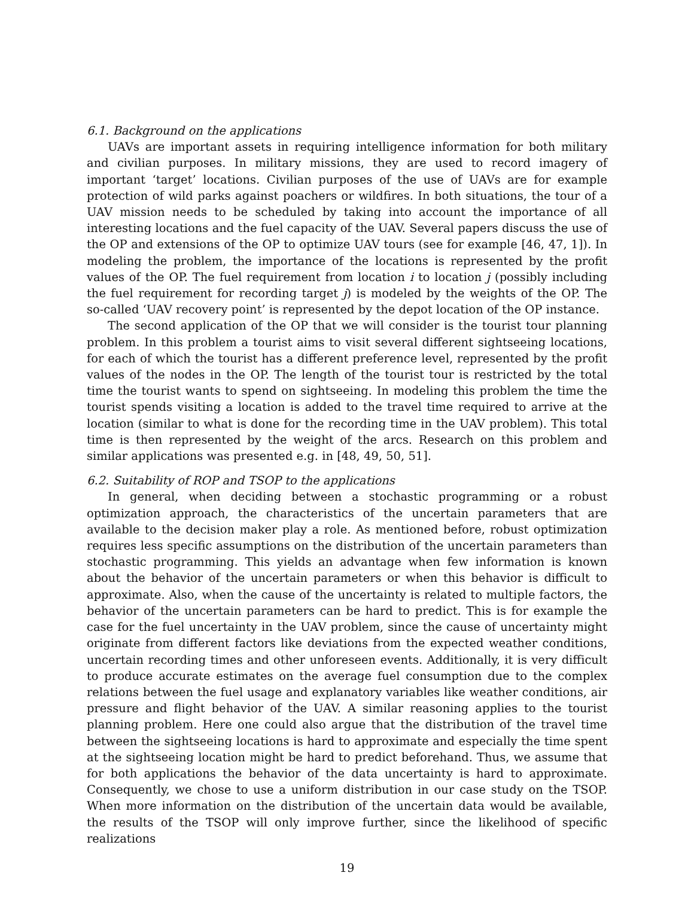6.1. Background on the applications
UAVs are important assets in requiring intelligence information for both military and civilian purposes. In military missions, they are used to record imagery of important ‘target’ locations. Civilian purposes of the use of UAVs are for example protection of wild parks against poachers or wildfires. In both situations, the tour of a UAV mission needs to be scheduled by taking into account the importance of all interesting locations and the fuel capacity of the UAV. Several papers discuss the use of the OP and extensions of the OP to optimize UAV tours (see for example [46, 47, 1]). In modeling the problem, the importance of the locations is represented by the profit values of the OP. The fuel requirement from location i to location j (possibly including the fuel requirement for recording target j) is modeled by the weights of the OP. The so-called ‘UAV recovery point’ is represented by the depot location of the OP instance.
The second application of the OP that we will consider is the tourist tour planning problem. In this problem a tourist aims to visit several different sightseeing locations, for each of which the tourist has a different preference level, represented by the profit values of the nodes in the OP. The length of the tourist tour is restricted by the total time the tourist wants to spend on sightseeing. In modeling this problem the time the tourist spends visiting a location is added to the travel time required to arrive at the location (similar to what is done for the recording time in the UAV problem). This total time is then represented by the weight of the arcs. Research on this problem and similar applications was presented e.g. in [48, 49, 50, 51].
6.2. Suitability of ROP and TSOP to the applications
In general, when deciding between a stochastic programming or a robust optimization approach, the characteristics of the uncertain parameters that are available to the decision maker play a role. As mentioned before, robust optimization requires less specific assumptions on the distribution of the uncertain parameters than stochastic programming. This yields an advantage when few information is known about the behavior of the uncertain parameters or when this behavior is difficult to approximate. Also, when the cause of the uncertainty is related to multiple factors, the behavior of the uncertain parameters can be hard to predict. This is for example the case for the fuel uncertainty in the UAV problem, since the cause of uncertainty might originate from different factors like deviations from the expected weather conditions, uncertain recording times and other unforeseen events. Additionally, it is very difficult to produce accurate estimates on the average fuel consumption due to the complex relations between the fuel usage and explanatory variables like weather conditions, air pressure and flight behavior of the UAV. A similar reasoning applies to the tourist planning problem. Here one could also argue that the distribution of the travel time between the sightseeing locations is hard to approximate and especially the time spent at the sightseeing location might be hard to predict beforehand. Thus, we assume that for both applications the behavior of the data uncertainty is hard to approximate. Consequently, we chose to use a uniform distribution in our case study on the TSOP. When more information on the distribution of the uncertain data would be available, the results of the TSOP will only improve further, since the likelihood of specific realizations
19